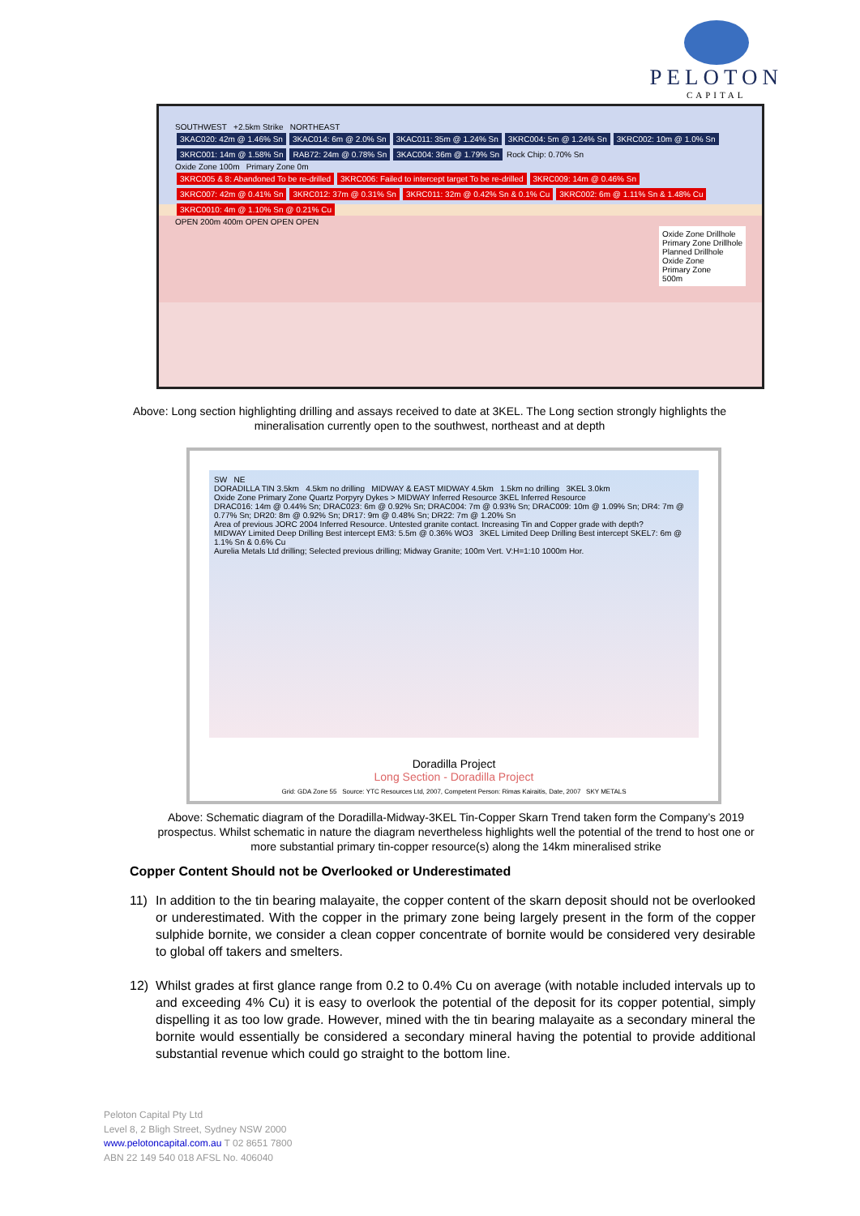PELOTON
CAPITAL
SOUTHWEST +2.5km Strike NORTHEAST
3KAC020: 42m @ 1.46% Sn 3KAC014: 6m @ 2.0% Sn 3KAC011: 35m @ 1.24% Sn 3KRC004: 5m @ 1.24% Sn 3KRC002: 10m @ 1.0% Sn 3KRC001: 14m @ 1.58% Sn RAB72: 24m @ 0.78% Sn 3KAC004: 36m @ 1.79% Sn Rock Chip: 0.70% Sn
Oxide Zone 100m Primary Zone 0m
3KRC005 & 8: Abandoned To be re-drilled 3KRC006: Failed to intercept target To be re-drilled 3KRC009: 14m @ 0.46% Sn 3KRC007: 42m @ 0.41% Sn 3KRC012: 37m @ 0.31% Sn 3KRC011: 32m @ 0.42% Sn & 0.1% Cu 3KRC002: 6m @ 1.11% Sn & 1.48% Cu 3KRC0010: 4m @ 1.10% Sn @ 0.21% Cu
OPEN 200m 400m OPEN OPEN OPEN
Oxide Zone Drillhole
Primary Zone Drillhole
Planned Drillhole
Oxide Zone
Primary Zone
500m
Above: Long section highlighting drilling and assays received to date at 3KEL. The Long section strongly highlights the mineralisation currently open to the southwest, northeast and at depth
SW NE
DORADILLA TIN 3.5km 4.5km no drilling MIDWAY & EAST MIDWAY 4.5km 1.5km no drilling 3KEL 3.0km
Oxide Zone Primary Zone Quartz Porpyry Dykes > MIDWAY Inferred Resource 3KEL Inferred Resource
DRAC016: 14m @ 0.44% Sn; DRAC023: 6m @ 0.92% Sn; DRAC004: 7m @ 0.93% Sn; DRAC009: 10m @ 1.09% Sn; DR4: 7m @ 0.77% Sn; DR20: 8m @ 0.92% Sn; DR17: 9m @ 0.48% Sn; DR22: 7m @ 1.20% Sn
Area of previous JORC 2004 Inferred Resource. Untested granite contact. Increasing Tin and Copper grade with depth?
MIDWAY Limited Deep Drilling Best intercept EM3: 5.5m @ 0.36% WO3 3KEL Limited Deep Drilling Best intercept SKEL7: 6m @ 1.1% Sn & 0.6% Cu
Aurelia Metals Ltd drilling; Selected previous drilling; Midway Granite; 100m Vert. V:H=1:10 1000m Hor.
Doradilla Project
Long Section - Doradilla Project
Grid: GDA Zone 55 Source: YTC Resources Ltd, 2007, Competent Person: Rimas Kairaitis, Date, 2007 SKY METALS
Above: Schematic diagram of the Doradilla-Midway-3KEL Tin-Copper Skarn Trend taken form the Company’s 2019 prospectus. Whilst schematic in nature the diagram nevertheless highlights well the potential of the trend to host one or more substantial primary tin-copper resource(s) along the 14km mineralised strike
Copper Content Should not be Overlooked or Underestimated
11) In addition to the tin bearing malayaite, the copper content of the skarn deposit should not be overlooked or underestimated. With the copper in the primary zone being largely present in the form of the copper sulphide bornite, we consider a clean copper concentrate of bornite would be considered very desirable to global off takers and smelters.
12) Whilst grades at first glance range from 0.2 to 0.4% Cu on average (with notable included intervals up to and exceeding 4% Cu) it is easy to overlook the potential of the deposit for its copper potential, simply dispelling it as too low grade. However, mined with the tin bearing malayaite as a secondary mineral the bornite would essentially be considered a secondary mineral having the potential to provide additional substantial revenue which could go straight to the bottom line.
Peloton Capital Pty Ltd
Level 8, 2 Bligh Street, Sydney NSW 2000
www.pelotoncapital.com.au T 02 8651 7800
ABN 22 149 540 018 AFSL No. 406040